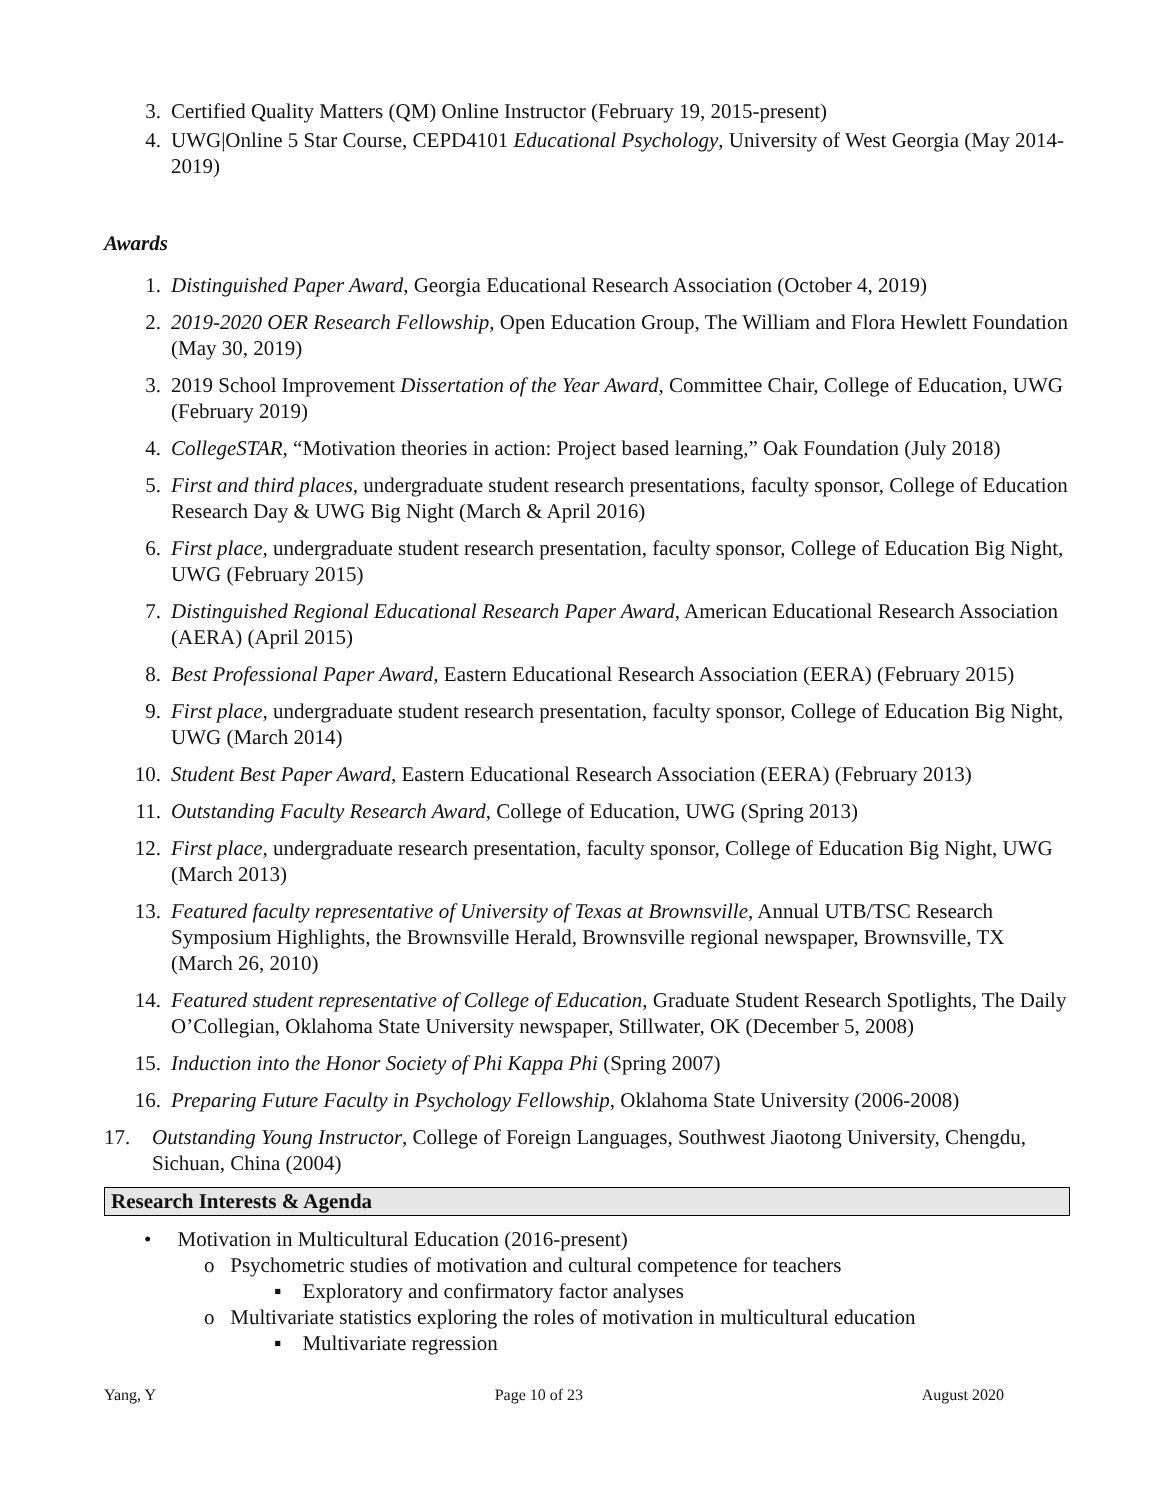3. Certified Quality Matters (QM) Online Instructor (February 19, 2015-present)
4. UWG|Online 5 Star Course, CEPD4101 Educational Psychology, University of West Georgia (May 2014-2019)
Awards
1. Distinguished Paper Award, Georgia Educational Research Association (October 4, 2019)
2. 2019-2020 OER Research Fellowship, Open Education Group, The William and Flora Hewlett Foundation (May 30, 2019)
3. 2019 School Improvement Dissertation of the Year Award, Committee Chair, College of Education, UWG (February 2019)
4. CollegeSTAR, “Motivation theories in action: Project based learning,” Oak Foundation (July 2018)
5. First and third places, undergraduate student research presentations, faculty sponsor, College of Education Research Day & UWG Big Night (March & April 2016)
6. First place, undergraduate student research presentation, faculty sponsor, College of Education Big Night, UWG (February 2015)
7. Distinguished Regional Educational Research Paper Award, American Educational Research Association (AERA) (April 2015)
8. Best Professional Paper Award, Eastern Educational Research Association (EERA) (February 2015)
9. First place, undergraduate student research presentation, faculty sponsor, College of Education Big Night, UWG (March 2014)
10. Student Best Paper Award, Eastern Educational Research Association (EERA) (February 2013)
11. Outstanding Faculty Research Award, College of Education, UWG (Spring 2013)
12. First place, undergraduate research presentation, faculty sponsor, College of Education Big Night, UWG (March 2013)
13. Featured faculty representative of University of Texas at Brownsville, Annual UTB/TSC Research Symposium Highlights, the Brownsville Herald, Brownsville regional newspaper, Brownsville, TX (March 26, 2010)
14. Featured student representative of College of Education, Graduate Student Research Spotlights, The Daily O’Collegian, Oklahoma State University newspaper, Stillwater, OK (December 5, 2008)
15. Induction into the Honor Society of Phi Kappa Phi (Spring 2007)
16. Preparing Future Faculty in Psychology Fellowship, Oklahoma State University (2006-2008)
17. Outstanding Young Instructor, College of Foreign Languages, Southwest Jiaotong University, Chengdu, Sichuan, China (2004)
Research Interests & Agenda
• Motivation in Multicultural Education (2016-present)
o Psychometric studies of motivation and cultural competence for teachers
▪ Exploratory and confirmatory factor analyses
o Multivariate statistics exploring the roles of motivation in multicultural education
▪ Multivariate regression
Yang, Y Page 10 of 23 August 2020